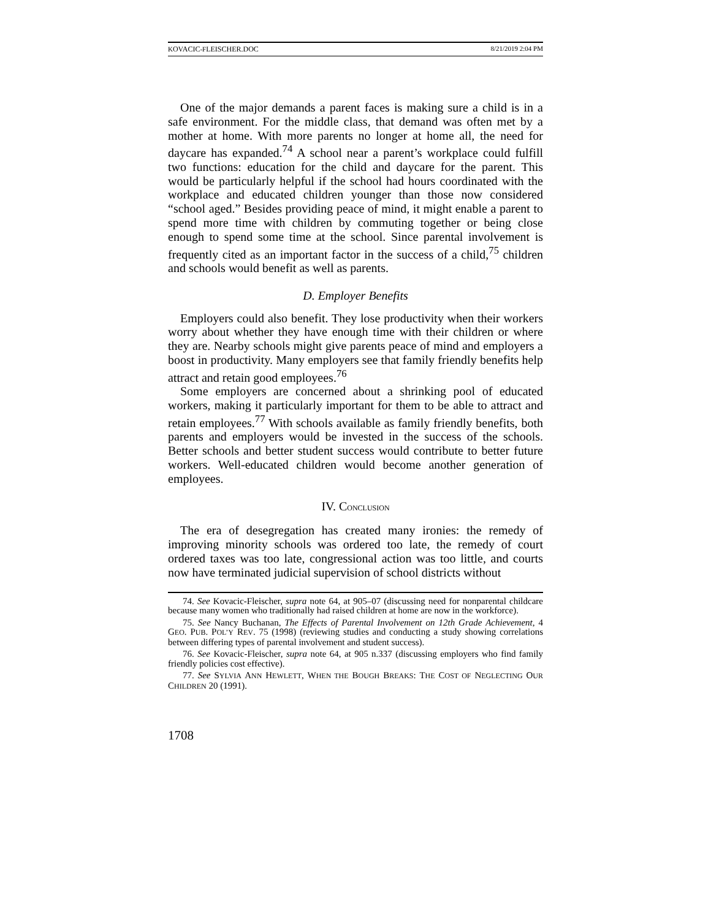KOVACIC-FLEISCHER.DOC 8/21/2019 2:04 PM
One of the major demands a parent faces is making sure a child is in a safe environment. For the middle class, that demand was often met by a mother at home. With more parents no longer at home all, the need for daycare has expanded.<sup>74</sup> A school near a parent’s workplace could fulfill two functions: education for the child and daycare for the parent. This would be particularly helpful if the school had hours coordinated with the workplace and educated children younger than those now considered “school aged.” Besides providing peace of mind, it might enable a parent to spend more time with children by commuting together or being close enough to spend some time at the school. Since parental involvement is frequently cited as an important factor in the success of a child,<sup>75</sup> children and schools would benefit as well as parents.
D. Employer Benefits
Employers could also benefit. They lose productivity when their workers worry about whether they have enough time with their children or where they are. Nearby schools might give parents peace of mind and employers a boost in productivity. Many employers see that family friendly benefits help attract and retain good employees.<sup>76</sup>
Some employers are concerned about a shrinking pool of educated workers, making it particularly important for them to be able to attract and retain employees.<sup>77</sup> With schools available as family friendly benefits, both parents and employers would be invested in the success of the schools. Better schools and better student success would contribute to better future workers. Well-educated children would become another generation of employees.
IV. CONCLUSION
The era of desegregation has created many ironies: the remedy of improving minority schools was ordered too late, the remedy of court ordered taxes was too late, congressional action was too little, and courts now have terminated judicial supervision of school districts without
74. See Kovacic-Fleischer, supra note 64, at 905–07 (discussing need for nonparental childcare because many women who traditionally had raised children at home are now in the workforce).
75. See Nancy Buchanan, The Effects of Parental Involvement on 12th Grade Achievement, 4 GEO. PUB. POL’Y REV. 75 (1998) (reviewing studies and conducting a study showing correlations between differing types of parental involvement and student success).
76. See Kovacic-Fleischer, supra note 64, at 905 n.337 (discussing employers who find family friendly policies cost effective).
77. See SYLVIA ANN HEWLETT, WHEN THE BOUGH BREAKS: THE COST OF NEGLECTING OUR CHILDREN 20 (1991).
1708